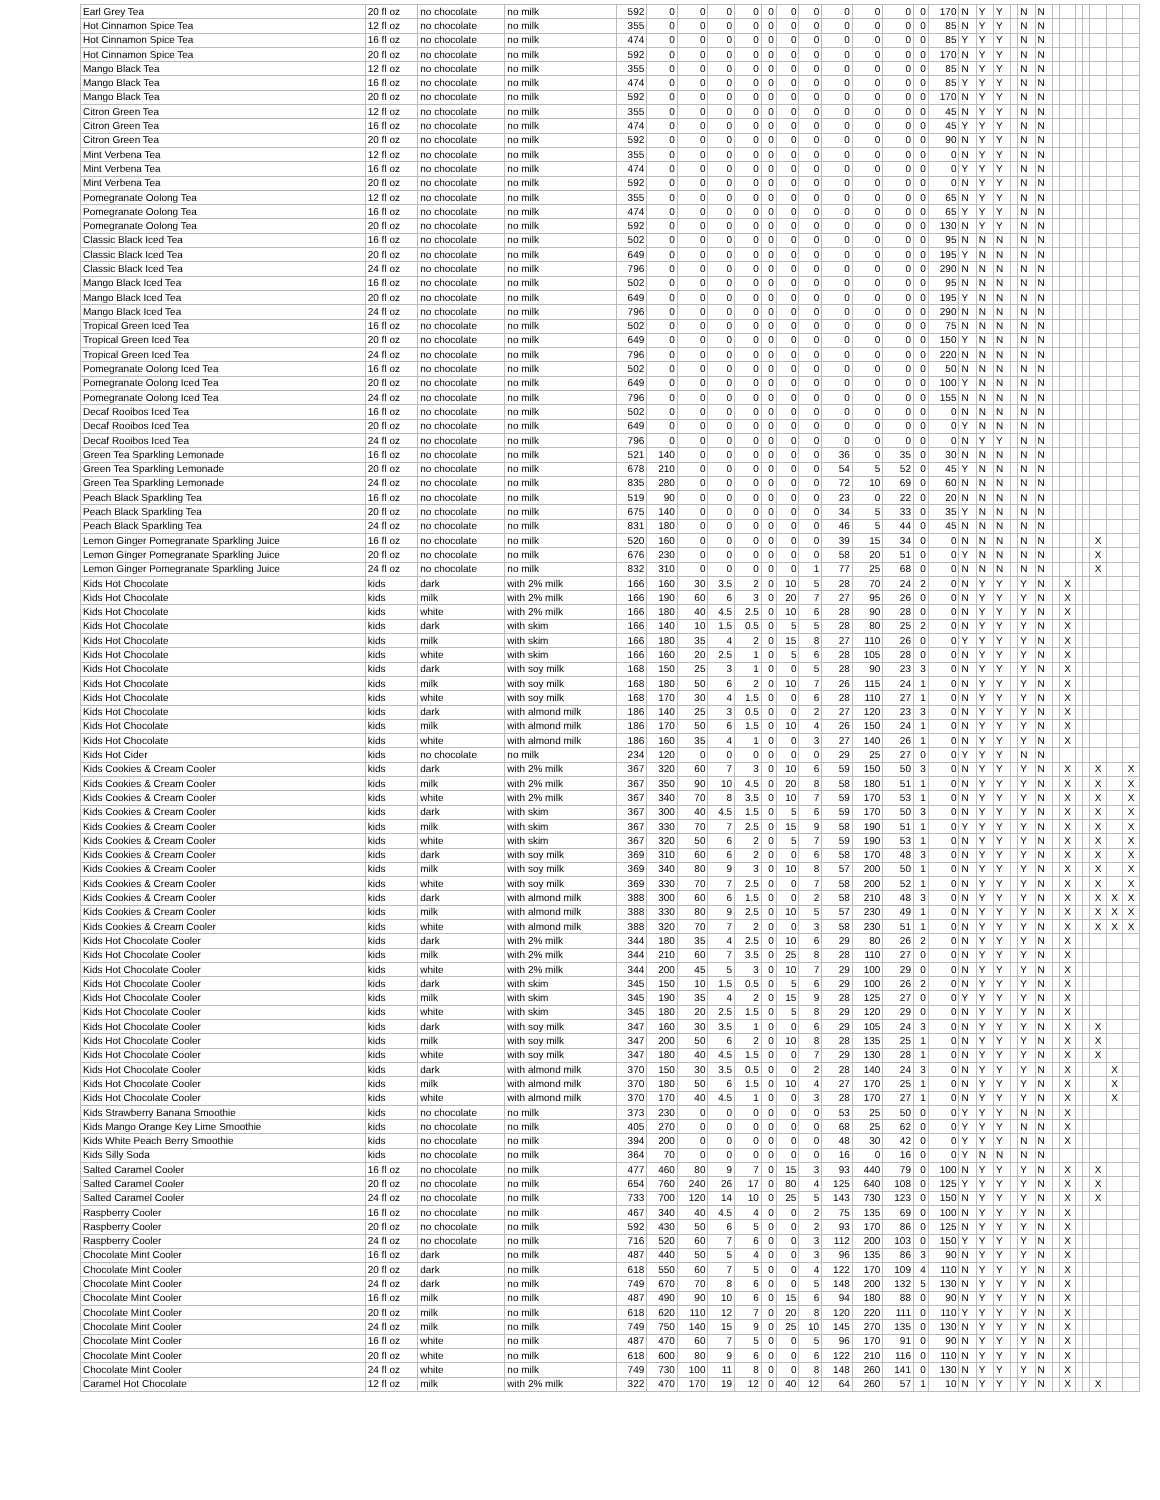| Earl Grey Tea | 20 fl oz | no chocolate | no milk | 592 | 0 | 0 | 0 | 0 | 0 | 0 | 0 | 0 | 0 | 0 | 0 | 170 | N | Y | Y | | N | N | | | | | | | |
| Hot Cinnamon Spice Tea | 12 fl oz | no chocolate | no milk | 355 | 0 | 0 | 0 | 0 | 0 | 0 | 0 | 0 | 0 | 0 | 0 | 85 | N | Y | Y | | N | N | | | | | | | |
| Hot Cinnamon Spice Tea | 16 fl oz | no chocolate | no milk | 474 | 0 | 0 | 0 | 0 | 0 | 0 | 0 | 0 | 0 | 0 | 0 | 85 | Y | Y | Y | | N | N | | | | | | | |
| Hot Cinnamon Spice Tea | 20 fl oz | no chocolate | no milk | 592 | 0 | 0 | 0 | 0 | 0 | 0 | 0 | 0 | 0 | 0 | 0 | 170 | N | Y | Y | | N | N | | | | | | | |
| Mango Black Tea | 12 fl oz | no chocolate | no milk | 355 | 0 | 0 | 0 | 0 | 0 | 0 | 0 | 0 | 0 | 0 | 0 | 85 | N | Y | Y | | N | N | | | | | | | |
| Mango Black Tea | 16 fl oz | no chocolate | no milk | 474 | 0 | 0 | 0 | 0 | 0 | 0 | 0 | 0 | 0 | 0 | 0 | 85 | Y | Y | Y | | N | N | | | | | | | |
| Mango Black Tea | 20 fl oz | no chocolate | no milk | 592 | 0 | 0 | 0 | 0 | 0 | 0 | 0 | 0 | 0 | 0 | 0 | 170 | N | Y | Y | | N | N | | | | | | | |
| Citron Green Tea | 12 fl oz | no chocolate | no milk | 355 | 0 | 0 | 0 | 0 | 0 | 0 | 0 | 0 | 0 | 0 | 0 | 45 | N | Y | Y | | N | N | | | | | | | |
| Citron Green Tea | 16 fl oz | no chocolate | no milk | 474 | 0 | 0 | 0 | 0 | 0 | 0 | 0 | 0 | 0 | 0 | 0 | 45 | Y | Y | Y | | N | N | | | | | | | |
| Citron Green Tea | 20 fl oz | no chocolate | no milk | 592 | 0 | 0 | 0 | 0 | 0 | 0 | 0 | 0 | 0 | 0 | 0 | 90 | N | Y | Y | | N | N | | | | | | | |
| Mint Verbena Tea | 12 fl oz | no chocolate | no milk | 355 | 0 | 0 | 0 | 0 | 0 | 0 | 0 | 0 | 0 | 0 | 0 | 0 | N | Y | Y | | N | N | | | | | | | |
| Mint Verbena Tea | 16 fl oz | no chocolate | no milk | 474 | 0 | 0 | 0 | 0 | 0 | 0 | 0 | 0 | 0 | 0 | 0 | 0 | Y | Y | Y | | N | N | | | | | | | |
| Mint Verbena Tea | 20 fl oz | no chocolate | no milk | 592 | 0 | 0 | 0 | 0 | 0 | 0 | 0 | 0 | 0 | 0 | 0 | 0 | N | Y | Y | | N | N | | | | | | | |
| Pomegranate Oolong Tea | 12 fl oz | no chocolate | no milk | 355 | 0 | 0 | 0 | 0 | 0 | 0 | 0 | 0 | 0 | 0 | 0 | 65 | N | Y | Y | | N | N | | | | | | | |
| Pomegranate Oolong Tea | 16 fl oz | no chocolate | no milk | 474 | 0 | 0 | 0 | 0 | 0 | 0 | 0 | 0 | 0 | 0 | 0 | 65 | Y | Y | Y | | N | N | | | | | | | |
| Pomegranate Oolong Tea | 20 fl oz | no chocolate | no milk | 592 | 0 | 0 | 0 | 0 | 0 | 0 | 0 | 0 | 0 | 0 | 0 | 130 | N | Y | Y | | N | N | | | | | | | |
| Classic Black Iced Tea | 16 fl oz | no chocolate | no milk | 502 | 0 | 0 | 0 | 0 | 0 | 0 | 0 | 0 | 0 | 0 | 0 | 95 | N | N | N | | N | N | | | | | | | |
| Classic Black Iced Tea | 20 fl oz | no chocolate | no milk | 649 | 0 | 0 | 0 | 0 | 0 | 0 | 0 | 0 | 0 | 0 | 0 | 195 | Y | N | N | | N | N | | | | | | | |
| Classic Black Iced Tea | 24 fl oz | no chocolate | no milk | 796 | 0 | 0 | 0 | 0 | 0 | 0 | 0 | 0 | 0 | 0 | 0 | 290 | N | N | N | | N | N | | | | | | | |
| Mango Black Iced Tea | 16 fl oz | no chocolate | no milk | 502 | 0 | 0 | 0 | 0 | 0 | 0 | 0 | 0 | 0 | 0 | 0 | 95 | N | N | N | | N | N | | | | | | | |
| Mango Black Iced Tea | 20 fl oz | no chocolate | no milk | 649 | 0 | 0 | 0 | 0 | 0 | 0 | 0 | 0 | 0 | 0 | 0 | 195 | Y | N | N | | N | N | | | | | | | |
| Mango Black Iced Tea | 24 fl oz | no chocolate | no milk | 796 | 0 | 0 | 0 | 0 | 0 | 0 | 0 | 0 | 0 | 0 | 0 | 290 | N | N | N | | N | N | | | | | | | |
| Tropical Green Iced Tea | 16 fl oz | no chocolate | no milk | 502 | 0 | 0 | 0 | 0 | 0 | 0 | 0 | 0 | 0 | 0 | 0 | 75 | N | N | N | | N | N | | | | | | | |
| Tropical Green Iced Tea | 20 fl oz | no chocolate | no milk | 649 | 0 | 0 | 0 | 0 | 0 | 0 | 0 | 0 | 0 | 0 | 0 | 150 | Y | N | N | | N | N | | | | | | | |
| Tropical Green Iced Tea | 24 fl oz | no chocolate | no milk | 796 | 0 | 0 | 0 | 0 | 0 | 0 | 0 | 0 | 0 | 0 | 0 | 220 | N | N | N | | N | N | | | | | | | |
| Pomegranate Oolong Iced Tea | 16 fl oz | no chocolate | no milk | 502 | 0 | 0 | 0 | 0 | 0 | 0 | 0 | 0 | 0 | 0 | 0 | 50 | N | N | N | | N | N | | | | | | | |
| Pomegranate Oolong Iced Tea | 20 fl oz | no chocolate | no milk | 649 | 0 | 0 | 0 | 0 | 0 | 0 | 0 | 0 | 0 | 0 | 0 | 100 | Y | N | N | | N | N | | | | | | | |
| Pomegranate Oolong Iced Tea | 24 fl oz | no chocolate | no milk | 796 | 0 | 0 | 0 | 0 | 0 | 0 | 0 | 0 | 0 | 0 | 0 | 155 | N | N | N | | N | N | | | | | | | |
| Decaf Rooibos Iced Tea | 16 fl oz | no chocolate | no milk | 502 | 0 | 0 | 0 | 0 | 0 | 0 | 0 | 0 | 0 | 0 | 0 | 0 | N | N | N | | N | N | | | | | | | |
| Decaf Rooibos Iced Tea | 20 fl oz | no chocolate | no milk | 649 | 0 | 0 | 0 | 0 | 0 | 0 | 0 | 0 | 0 | 0 | 0 | 0 | Y | N | N | | N | N | | | | | | | |
| Decaf Rooibos Iced Tea | 24 fl oz | no chocolate | no milk | 796 | 0 | 0 | 0 | 0 | 0 | 0 | 0 | 0 | 0 | 0 | 0 | 0 | N | Y | Y | | N | N | | | | | | | |
| Green Tea Sparkling Lemonade | 16 fl oz | no chocolate | no milk | 521 | 140 | 0 | 0 | 0 | 0 | 0 | 0 | 36 | 0 | 35 | 0 | 30 | N | N | N | | N | N | | | | | | | |
| Green Tea Sparkling Lemonade | 20 fl oz | no chocolate | no milk | 678 | 210 | 0 | 0 | 0 | 0 | 0 | 0 | 54 | 5 | 52 | 0 | 45 | Y | N | N | | N | N | | | | | | | |
| Green Tea Sparkling Lemonade | 24 fl oz | no chocolate | no milk | 835 | 280 | 0 | 0 | 0 | 0 | 0 | 0 | 72 | 10 | 69 | 0 | 60 | N | N | N | | N | N | | | | | | | |
| Peach Black Sparkling Tea | 16 fl oz | no chocolate | no milk | 519 | 90 | 0 | 0 | 0 | 0 | 0 | 0 | 23 | 0 | 22 | 0 | 20 | N | N | N | | N | N | | | | | | | |
| Peach Black Sparkling Tea | 20 fl oz | no chocolate | no milk | 675 | 140 | 0 | 0 | 0 | 0 | 0 | 0 | 34 | 5 | 33 | 0 | 35 | Y | N | N | | N | N | | | | | | | |
| Peach Black Sparkling Tea | 24 fl oz | no chocolate | no milk | 831 | 180 | 0 | 0 | 0 | 0 | 0 | 0 | 46 | 5 | 44 | 0 | 45 | N | N | N | | N | N | | | | | | | |
| Lemon Ginger Pomegranate Sparkling Juice | 16 fl oz | no chocolate | no milk | 520 | 160 | 0 | 0 | 0 | 0 | 0 | 0 | 39 | 15 | 34 | 0 | 0 | N | N | N | | N | N | | | | | X | | |
| Lemon Ginger Pomegranate Sparkling Juice | 20 fl oz | no chocolate | no milk | 676 | 230 | 0 | 0 | 0 | 0 | 0 | 0 | 58 | 20 | 51 | 0 | 0 | Y | N | N | | N | N | | | | | X | | |
| Lemon Ginger Pomegranate Sparkling Juice | 24 fl oz | no chocolate | no milk | 832 | 310 | 0 | 0 | 0 | 0 | 0 | 1 | 77 | 25 | 68 | 0 | 0 | N | N | N | | N | N | | | | | X | | |
| Kids Hot Chocolate | kids | dark | with 2% milk | 166 | 160 | 30 | 3.5 | 2 | 0 | 10 | 5 | 28 | 70 | 24 | 2 | 0 | N | Y | Y | | Y | N | | X | | | | | |
| Kids Hot Chocolate | kids | milk | with 2% milk | 166 | 190 | 60 | 6 | 3 | 0 | 20 | 7 | 27 | 95 | 26 | 0 | 0 | N | Y | Y | | Y | N | | X | | | | | |
| Kids Hot Chocolate | kids | white | with 2% milk | 166 | 180 | 40 | 4.5 | 2.5 | 0 | 10 | 6 | 28 | 90 | 28 | 0 | 0 | N | Y | Y | | Y | N | | X | | | | | |
| Kids Hot Chocolate | kids | dark | with skim | 166 | 140 | 10 | 1.5 | 0.5 | 0 | 5 | 5 | 28 | 80 | 25 | 2 | 0 | N | Y | Y | | Y | N | | X | | | | | |
| Kids Hot Chocolate | kids | milk | with skim | 166 | 180 | 35 | 4 | 2 | 0 | 15 | 8 | 27 | 110 | 26 | 0 | 0 | Y | Y | Y | | Y | N | | X | | | | | |
| Kids Hot Chocolate | kids | white | with skim | 166 | 160 | 20 | 2.5 | 1 | 0 | 5 | 6 | 28 | 105 | 28 | 0 | 0 | N | Y | Y | | Y | N | | X | | | | | |
| Kids Hot Chocolate | kids | dark | with soy milk | 168 | 150 | 25 | 3 | 1 | 0 | 0 | 5 | 28 | 90 | 23 | 3 | 0 | N | Y | Y | | Y | N | | X | | | | | |
| Kids Hot Chocolate | kids | milk | with soy milk | 168 | 180 | 50 | 6 | 2 | 0 | 10 | 7 | 26 | 115 | 24 | 1 | 0 | N | Y | Y | | Y | N | | X | | | | | |
| Kids Hot Chocolate | kids | white | with soy milk | 168 | 170 | 30 | 4 | 1.5 | 0 | 0 | 6 | 28 | 110 | 27 | 1 | 0 | N | Y | Y | | Y | N | | X | | | | | |
| Kids Hot Chocolate | kids | dark | with almond milk | 186 | 140 | 25 | 3 | 0.5 | 0 | 0 | 2 | 27 | 120 | 23 | 3 | 0 | N | Y | Y | | Y | N | | X | | | | | |
| Kids Hot Chocolate | kids | milk | with almond milk | 186 | 170 | 50 | 6 | 1.5 | 0 | 10 | 4 | 26 | 150 | 24 | 1 | 0 | N | Y | Y | | Y | N | | X | | | | | |
| Kids Hot Chocolate | kids | white | with almond milk | 186 | 160 | 35 | 4 | 1 | 0 | 0 | 3 | 27 | 140 | 26 | 1 | 0 | N | Y | Y | | Y | N | | X | | | | | |
| Kids Hot Cider | kids | no chocolate | no milk | 234 | 120 | 0 | 0 | 0 | 0 | 0 | 0 | 29 | 25 | 27 | 0 | 0 | Y | Y | Y | | N | N | | | | | | | |
| Kids Cookies & Cream Cooler | kids | dark | with 2% milk | 367 | 320 | 60 | 7 | 3 | 0 | 10 | 6 | 59 | 150 | 50 | 3 | 0 | N | Y | Y | | Y | N | | X | | | X | | X |
| Kids Cookies & Cream Cooler | kids | milk | with 2% milk | 367 | 350 | 90 | 10 | 4.5 | 0 | 20 | 8 | 58 | 180 | 51 | 1 | 0 | N | Y | Y | | Y | N | | X | | | X | | X |
| Kids Cookies & Cream Cooler | kids | white | with 2% milk | 367 | 340 | 70 | 8 | 3.5 | 0 | 10 | 7 | 59 | 170 | 53 | 1 | 0 | N | Y | Y | | Y | N | | X | | | X | | X |
| Kids Cookies & Cream Cooler | kids | dark | with skim | 367 | 300 | 40 | 4.5 | 1.5 | 0 | 5 | 6 | 59 | 170 | 50 | 3 | 0 | N | Y | Y | | Y | N | | X | | | X | | X |
| Kids Cookies & Cream Cooler | kids | milk | with skim | 367 | 330 | 70 | 7 | 2.5 | 0 | 15 | 9 | 58 | 190 | 51 | 1 | 0 | Y | Y | Y | | Y | N | | X | | | X | | X |
| Kids Cookies & Cream Cooler | kids | white | with skim | 367 | 320 | 50 | 6 | 2 | 0 | 5 | 7 | 59 | 190 | 53 | 1 | 0 | N | Y | Y | | Y | N | | X | | | X | | X |
| Kids Cookies & Cream Cooler | kids | dark | with soy milk | 369 | 310 | 60 | 6 | 2 | 0 | 0 | 6 | 58 | 170 | 48 | 3 | 0 | N | Y | Y | | Y | N | | X | | | X | | X |
| Kids Cookies & Cream Cooler | kids | milk | with soy milk | 369 | 340 | 80 | 9 | 3 | 0 | 10 | 8 | 57 | 200 | 50 | 1 | 0 | N | Y | Y | | Y | N | | X | | | X | | X |
| Kids Cookies & Cream Cooler | kids | white | with soy milk | 369 | 330 | 70 | 7 | 2.5 | 0 | 0 | 7 | 58 | 200 | 52 | 1 | 0 | N | Y | Y | | Y | N | | X | | | X | | X |
| Kids Cookies & Cream Cooler | kids | dark | with almond milk | 388 | 300 | 60 | 6 | 1.5 | 0 | 0 | 2 | 58 | 210 | 48 | 3 | 0 | N | Y | Y | | Y | N | | X | | | X | X | X |
| Kids Cookies & Cream Cooler | kids | milk | with almond milk | 388 | 330 | 80 | 9 | 2.5 | 0 | 10 | 5 | 57 | 230 | 49 | 1 | 0 | N | Y | Y | | Y | N | | X | | | X | X | X |
| Kids Cookies & Cream Cooler | kids | white | with almond milk | 388 | 320 | 70 | 7 | 2 | 0 | 0 | 3 | 58 | 230 | 51 | 1 | 0 | N | Y | Y | | Y | N | | X | | | X | X | X |
| Kids Hot Chocolate Cooler | kids | dark | with 2% milk | 344 | 180 | 35 | 4 | 2.5 | 0 | 10 | 6 | 29 | 80 | 26 | 2 | 0 | N | Y | Y | | Y | N | | X | | | | | |
| Kids Hot Chocolate Cooler | kids | milk | with 2% milk | 344 | 210 | 60 | 7 | 3.5 | 0 | 25 | 8 | 28 | 110 | 27 | 0 | 0 | N | Y | Y | | Y | N | | X | | | | | |
| Kids Hot Chocolate Cooler | kids | white | with 2% milk | 344 | 200 | 45 | 5 | 3 | 0 | 10 | 7 | 29 | 100 | 29 | 0 | 0 | N | Y | Y | | Y | N | | X | | | | | |
| Kids Hot Chocolate Cooler | kids | dark | with skim | 345 | 150 | 10 | 1.5 | 0.5 | 0 | 5 | 6 | 29 | 100 | 26 | 2 | 0 | N | Y | Y | | Y | N | | X | | | | | |
| Kids Hot Chocolate Cooler | kids | milk | with skim | 345 | 190 | 35 | 4 | 2 | 0 | 15 | 9 | 28 | 125 | 27 | 0 | 0 | Y | Y | Y | | Y | N | | X | | | | | |
| Kids Hot Chocolate Cooler | kids | white | with skim | 345 | 180 | 20 | 2.5 | 1.5 | 0 | 5 | 8 | 29 | 120 | 29 | 0 | 0 | N | Y | Y | | Y | N | | X | | | | | |
| Kids Hot Chocolate Cooler | kids | dark | with soy milk | 347 | 160 | 30 | 3.5 | 1 | 0 | 0 | 6 | 29 | 105 | 24 | 3 | 0 | N | Y | Y | | Y | N | | X | | | X | | |
| Kids Hot Chocolate Cooler | kids | milk | with soy milk | 347 | 200 | 50 | 6 | 2 | 0 | 10 | 8 | 28 | 135 | 25 | 1 | 0 | N | Y | Y | | Y | N | | X | | | X | | |
| Kids Hot Chocolate Cooler | kids | white | with soy milk | 347 | 180 | 40 | 4.5 | 1.5 | 0 | 0 | 7 | 29 | 130 | 28 | 1 | 0 | N | Y | Y | | Y | N | | X | | | X | | |
| Kids Hot Chocolate Cooler | kids | dark | with almond milk | 370 | 150 | 30 | 3.5 | 0.5 | 0 | 0 | 2 | 28 | 140 | 24 | 3 | 0 | N | Y | Y | | Y | N | | X | | | | X | |
| Kids Hot Chocolate Cooler | kids | milk | with almond milk | 370 | 180 | 50 | 6 | 1.5 | 0 | 10 | 4 | 27 | 170 | 25 | 1 | 0 | N | Y | Y | | Y | N | | X | | | | X | |
| Kids Hot Chocolate Cooler | kids | white | with almond milk | 370 | 170 | 40 | 4.5 | 1 | 0 | 0 | 3 | 28 | 170 | 27 | 1 | 0 | N | Y | Y | | Y | N | | X | | | | X | |
| Kids Strawberry Banana Smoothie | kids | no chocolate | no milk | 373 | 230 | 0 | 0 | 0 | 0 | 0 | 0 | 53 | 25 | 50 | 0 | 0 | Y | Y | Y | | N | N | | X | | | | | |
| Kids Mango Orange Key Lime Smoothie | kids | no chocolate | no milk | 405 | 270 | 0 | 0 | 0 | 0 | 0 | 0 | 68 | 25 | 62 | 0 | 0 | Y | Y | Y | | N | N | | X | | | | | |
| Kids White Peach Berry Smoothie | kids | no chocolate | no milk | 394 | 200 | 0 | 0 | 0 | 0 | 0 | 0 | 48 | 30 | 42 | 0 | 0 | Y | Y | Y | | N | N | | X | | | | | |
| Kids Silly Soda | kids | no chocolate | no milk | 364 | 70 | 0 | 0 | 0 | 0 | 0 | 0 | 16 | 0 | 16 | 0 | 0 | Y | N | N | | N | N | | | | | | | |
| Salted Caramel Cooler | 16 fl oz | no chocolate | no milk | 477 | 460 | 80 | 9 | 7 | 0 | 15 | 3 | 93 | 440 | 79 | 0 | 100 | N | Y | Y | | Y | N | | X | | | X | | |
| Salted Caramel Cooler | 20 fl oz | no chocolate | no milk | 654 | 760 | 240 | 26 | 17 | 0 | 80 | 4 | 125 | 640 | 108 | 0 | 125 | Y | Y | Y | | Y | N | | X | | | X | | |
| Salted Caramel Cooler | 24 fl oz | no chocolate | no milk | 733 | 700 | 120 | 14 | 10 | 0 | 25 | 5 | 143 | 730 | 123 | 0 | 150 | N | Y | Y | | Y | N | | X | | | X | | |
| Raspberry Cooler | 16 fl oz | no chocolate | no milk | 467 | 340 | 40 | 4.5 | 4 | 0 | 0 | 2 | 75 | 135 | 69 | 0 | 100 | N | Y | Y | | Y | N | | X | | | | | |
| Raspberry Cooler | 20 fl oz | no chocolate | no milk | 592 | 430 | 50 | 6 | 5 | 0 | 0 | 2 | 93 | 170 | 86 | 0 | 125 | N | Y | Y | | Y | N | | X | | | | | |
| Raspberry Cooler | 24 fl oz | no chocolate | no milk | 716 | 520 | 60 | 7 | 6 | 0 | 0 | 3 | 112 | 200 | 103 | 0 | 150 | Y | Y | Y | | Y | N | | X | | | | | |
| Chocolate Mint Cooler | 16 fl oz | dark | no milk | 487 | 440 | 50 | 5 | 4 | 0 | 0 | 3 | 96 | 135 | 86 | 3 | 90 | N | Y | Y | | Y | N | | X | | | | | |
| Chocolate Mint Cooler | 20 fl oz | dark | no milk | 618 | 550 | 60 | 7 | 5 | 0 | 0 | 4 | 122 | 170 | 109 | 4 | 110 | N | Y | Y | | Y | N | | X | | | | | |
| Chocolate Mint Cooler | 24 fl oz | dark | no milk | 749 | 670 | 70 | 8 | 6 | 0 | 0 | 5 | 148 | 200 | 132 | 5 | 130 | N | Y | Y | | Y | N | | X | | | | | |
| Chocolate Mint Cooler | 16 fl oz | milk | no milk | 487 | 490 | 90 | 10 | 6 | 0 | 15 | 6 | 94 | 180 | 88 | 0 | 90 | N | Y | Y | | Y | N | | X | | | | | |
| Chocolate Mint Cooler | 20 fl oz | milk | no milk | 618 | 620 | 110 | 12 | 7 | 0 | 20 | 8 | 120 | 220 | 111 | 0 | 110 | Y | Y | Y | | Y | N | | X | | | | | |
| Chocolate Mint Cooler | 24 fl oz | milk | no milk | 749 | 750 | 140 | 15 | 9 | 0 | 25 | 10 | 145 | 270 | 135 | 0 | 130 | N | Y | Y | | Y | N | | X | | | | | |
| Chocolate Mint Cooler | 16 fl oz | white | no milk | 487 | 470 | 60 | 7 | 5 | 0 | 0 | 5 | 96 | 170 | 91 | 0 | 90 | N | Y | Y | | Y | N | | X | | | | | |
| Chocolate Mint Cooler | 20 fl oz | white | no milk | 618 | 600 | 80 | 9 | 6 | 0 | 0 | 6 | 122 | 210 | 116 | 0 | 110 | N | Y | Y | | Y | N | | X | | | | | |
| Chocolate Mint Cooler | 24 fl oz | white | no milk | 749 | 730 | 100 | 11 | 8 | 0 | 0 | 8 | 148 | 260 | 141 | 0 | 130 | N | Y | Y | | Y | N | | X | | | | | |
| Caramel Hot Chocolate | 12 fl oz | milk | with 2% milk | 322 | 470 | 170 | 19 | 12 | 0 | 40 | 12 | 64 | 260 | 57 | 1 | 10 | N | Y | Y | | Y | N | | X | | | X | | |